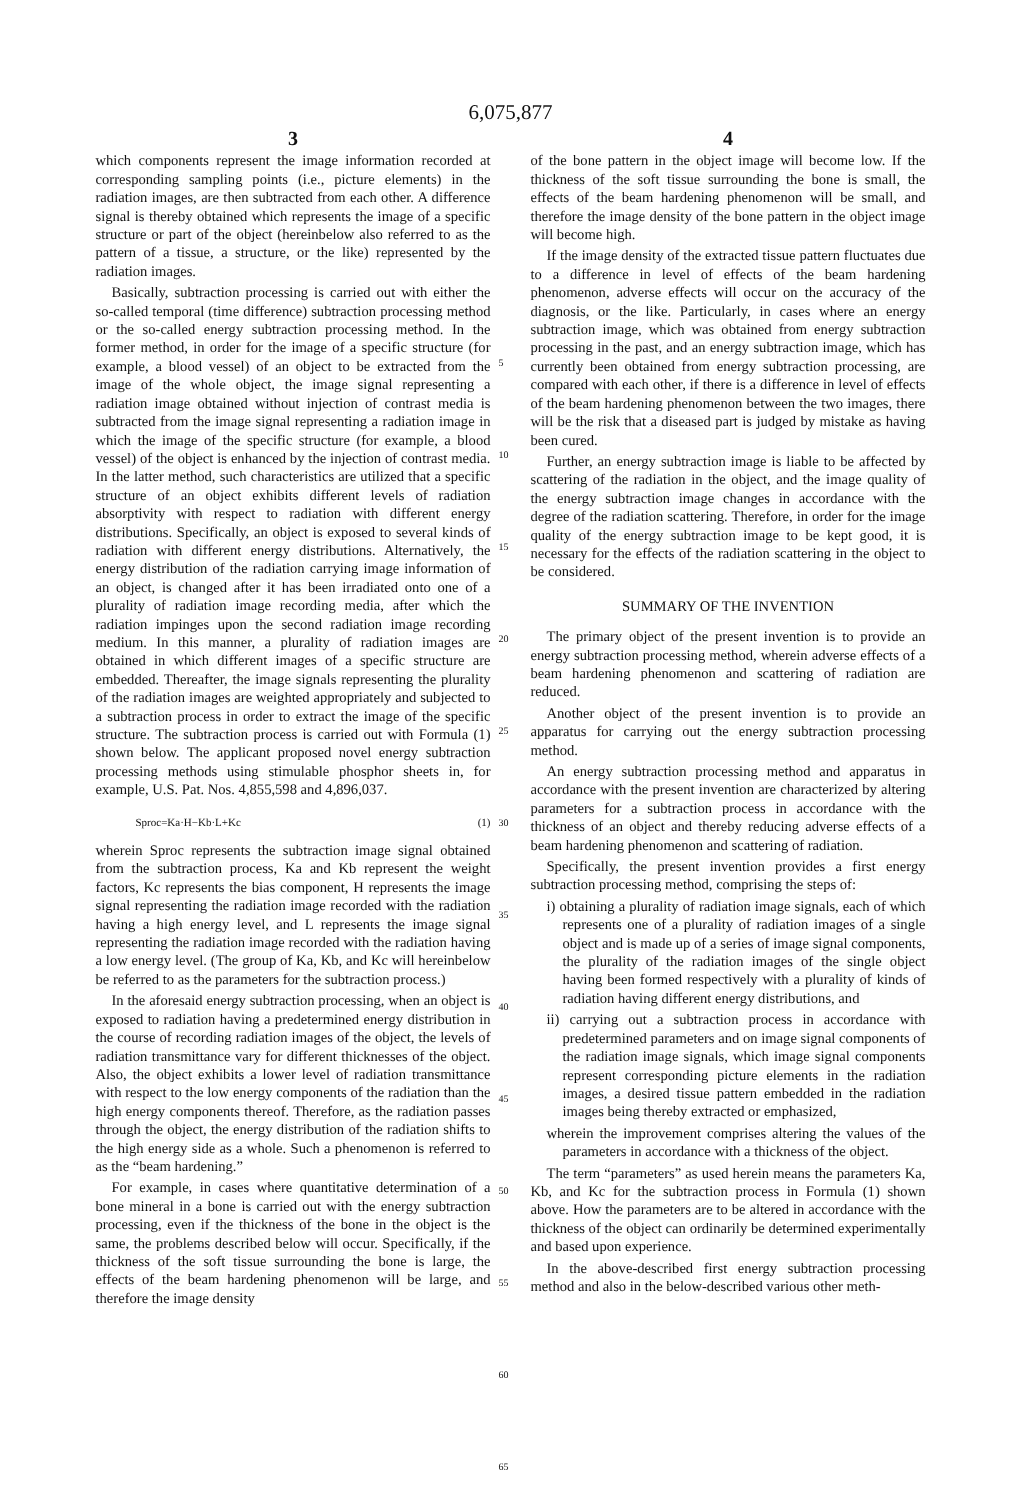6,075,877
3
which components represent the image information recorded at corresponding sampling points (i.e., picture elements) in the radiation images, are then subtracted from each other. A difference signal is thereby obtained which represents the image of a specific structure or part of the object (hereinbelow also referred to as the pattern of a tissue, a structure, or the like) represented by the radiation images.
Basically, subtraction processing is carried out with either the so-called temporal (time difference) subtraction processing method or the so-called energy subtraction processing method. In the former method, in order for the image of a specific structure (for example, a blood vessel) of an object to be extracted from the image of the whole object, the image signal representing a radiation image obtained without injection of contrast media is subtracted from the image signal representing a radiation image in which the image of the specific structure (for example, a blood vessel) of the object is enhanced by the injection of contrast media. In the latter method, such characteristics are utilized that a specific structure of an object exhibits different levels of radiation absorptivity with respect to radiation with different energy distributions. Specifically, an object is exposed to several kinds of radiation with different energy distributions. Alternatively, the energy distribution of the radiation carrying image information of an object, is changed after it has been irradiated onto one of a plurality of radiation image recording media, after which the radiation impinges upon the second radiation image recording medium. In this manner, a plurality of radiation images are obtained in which different images of a specific structure are embedded. Thereafter, the image signals representing the plurality of the radiation images are weighted appropriately and subjected to a subtraction process in order to extract the image of the specific structure. The subtraction process is carried out with Formula (1) shown below. The applicant proposed novel energy subtraction processing methods using stimulable phosphor sheets in, for example, U.S. Pat. Nos. 4,855,598 and 4,896,037.
Sproc=Ka·H−Kb·L+Kc (1)
wherein Sproc represents the subtraction image signal obtained from the subtraction process, Ka and Kb represent the weight factors, Kc represents the bias component, H represents the image signal representing the radiation image recorded with the radiation having a high energy level, and L represents the image signal representing the radiation image recorded with the radiation having a low energy level. (The group of Ka, Kb, and Kc will hereinbelow be referred to as the parameters for the subtraction process.)
In the aforesaid energy subtraction processing, when an object is exposed to radiation having a predetermined energy distribution in the course of recording radiation images of the object, the levels of radiation transmittance vary for different thicknesses of the object. Also, the object exhibits a lower level of radiation transmittance with respect to the low energy components of the radiation than the high energy components thereof. Therefore, as the radiation passes through the object, the energy distribution of the radiation shifts to the high energy side as a whole. Such a phenomenon is referred to as the “beam hardening.”
For example, in cases where quantitative determination of a bone mineral in a bone is carried out with the energy subtraction processing, even if the thickness of the bone in the object is the same, the problems described below will occur. Specifically, if the thickness of the soft tissue surrounding the bone is large, the effects of the beam hardening phenomenon will be large, and therefore the image density
5
10
15
20
25
30
35
40
45
50
55
60
65
4
of the bone pattern in the object image will become low. If the thickness of the soft tissue surrounding the bone is small, the effects of the beam hardening phenomenon will be small, and therefore the image density of the bone pattern in the object image will become high.
If the image density of the extracted tissue pattern fluctuates due to a difference in level of effects of the beam hardening phenomenon, adverse effects will occur on the accuracy of the diagnosis, or the like. Particularly, in cases where an energy subtraction image, which was obtained from energy subtraction processing in the past, and an energy subtraction image, which has currently been obtained from energy subtraction processing, are compared with each other, if there is a difference in level of effects of the beam hardening phenomenon between the two images, there will be the risk that a diseased part is judged by mistake as having been cured.
Further, an energy subtraction image is liable to be affected by scattering of the radiation in the object, and the image quality of the energy subtraction image changes in accordance with the degree of the radiation scattering. Therefore, in order for the image quality of the energy subtraction image to be kept good, it is necessary for the effects of the radiation scattering in the object to be considered.
SUMMARY OF THE INVENTION
The primary object of the present invention is to provide an energy subtraction processing method, wherein adverse effects of a beam hardening phenomenon and scattering of radiation are reduced.
Another object of the present invention is to provide an apparatus for carrying out the energy subtraction processing method.
An energy subtraction processing method and apparatus in accordance with the present invention are characterized by altering parameters for a subtraction process in accordance with the thickness of an object and thereby reducing adverse effects of a beam hardening phenomenon and scattering of radiation.
Specifically, the present invention provides a first energy subtraction processing method, comprising the steps of:
i) obtaining a plurality of radiation image signals, each of which represents one of a plurality of radiation images of a single object and is made up of a series of image signal components, the plurality of the radiation images of the single object having been formed respectively with a plurality of kinds of radiation having different energy distributions, and
ii) carrying out a subtraction process in accordance with predetermined parameters and on image signal components of the radiation image signals, which image signal components represent corresponding picture elements in the radiation images, a desired tissue pattern embedded in the radiation images being thereby extracted or emphasized,
wherein the improvement comprises altering the values of the parameters in accordance with a thickness of the object.
The term “parameters” as used herein means the parameters Ka, Kb, and Kc for the subtraction process in Formula (1) shown above. How the parameters are to be altered in accordance with the thickness of the object can ordinarily be determined experimentally and based upon experience.
In the above-described first energy subtraction processing method and also in the below-described various other meth-